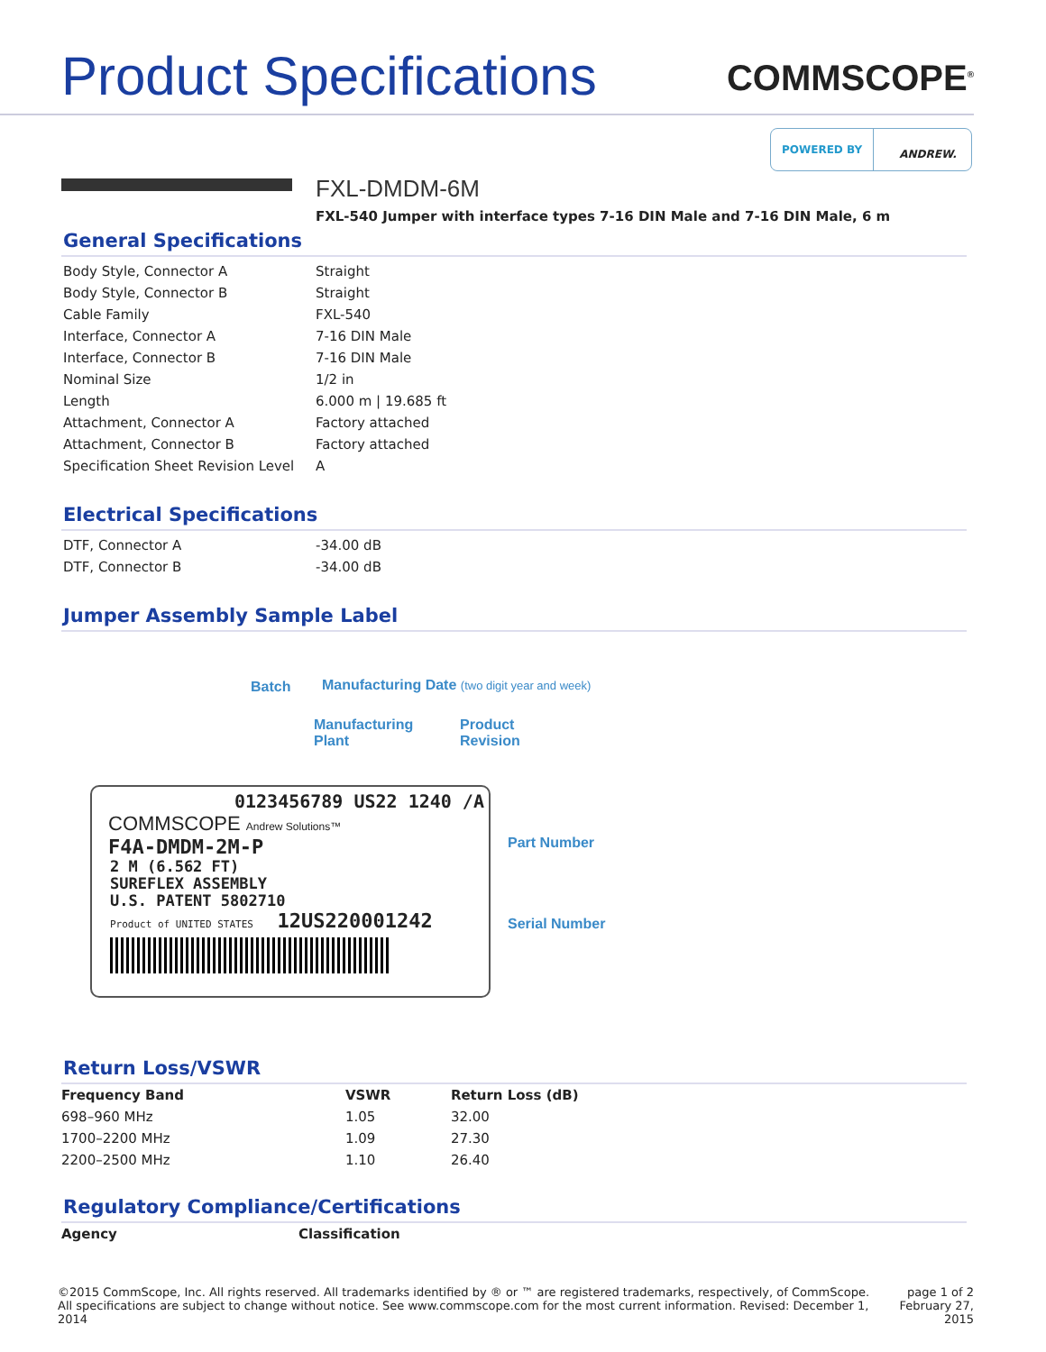Product Specifications
COMMSCOPE<sup>®</sup>
POWERED BY ANDREW.
FXL-DMDM-6M
FXL-540 Jumper with interface types 7-16 DIN Male and 7-16 DIN Male, 6 m
General Specifications
| Body Style, Connector A | Straight |
| Body Style, Connector B | Straight |
| Cable Family | FXL-540 |
| Interface, Connector A | 7-16 DIN Male |
| Interface, Connector B | 7-16 DIN Male |
| Nominal Size | 1/2 in |
| Length | 6.000 m / 19.685 ft |
| Attachment, Connector A | Factory attached |
| Attachment, Connector B | Factory attached |
| Specification Sheet Revision Level | A |
Electrical Specifications
| DTF, Connector A | -34.00 dB |
| DTF, Connector B | -34.00 dB |
Jumper Assembly Sample Label
Batch
Manufacturing Date (two digit year and week)
Manufacturing
Plant
Product
Revision
0123456789 US22 1240 /A
COMMSCOPE Andrew Solutions™
F4A-DMDM-2M-P
2 M (6.562 FT)
SUREFLEX ASSEMBLY
U.S. PATENT 5802710
Product of UNITED STATES 12US220001242
Part Number
Serial Number
Return Loss/VSWR
| Frequency Band | VSWR | Return Loss (dB) |
| --- | --- | --- |
| 698–960 MHz | 1.05 | 32.00 |
| 1700–2200 MHz | 1.09 | 27.30 |
| 2200–2500 MHz | 1.10 | 26.40 |
Regulatory Compliance/Certifications
| Agency | Classification |
| --- | --- |
©2015 CommScope, Inc. All rights reserved. All trademarks identified by ® or ™ are registered trademarks, respectively, of CommScope.
All specifications are subject to change without notice. See www.commscope.com for the most current information. Revised: December 1, 2014
page 1 of 2
February 27, 2015